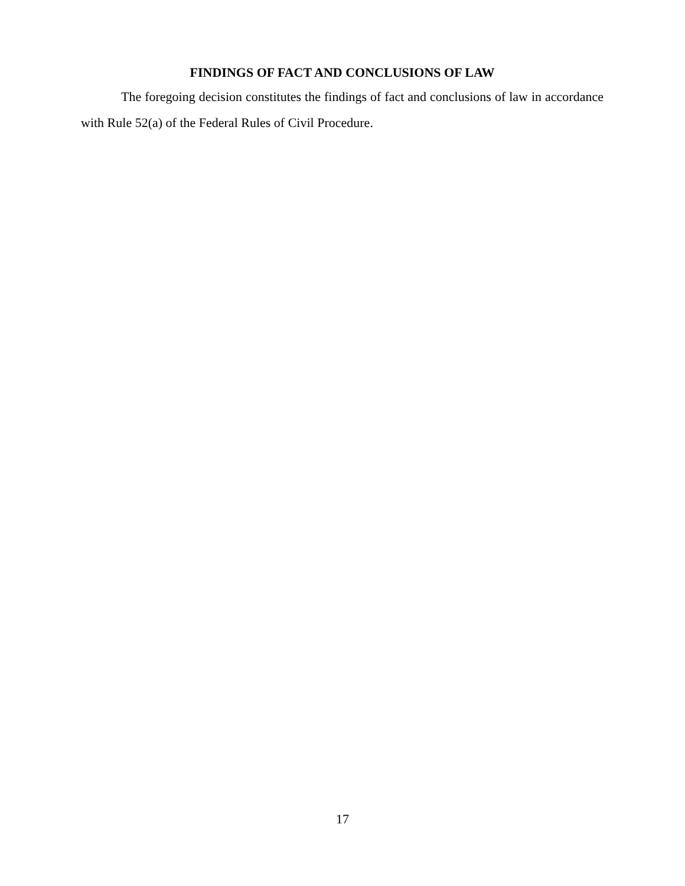FINDINGS OF FACT AND CONCLUSIONS OF LAW
The foregoing decision constitutes the findings of fact and conclusions of law in accordance with Rule 52(a) of the Federal Rules of Civil Procedure.
17